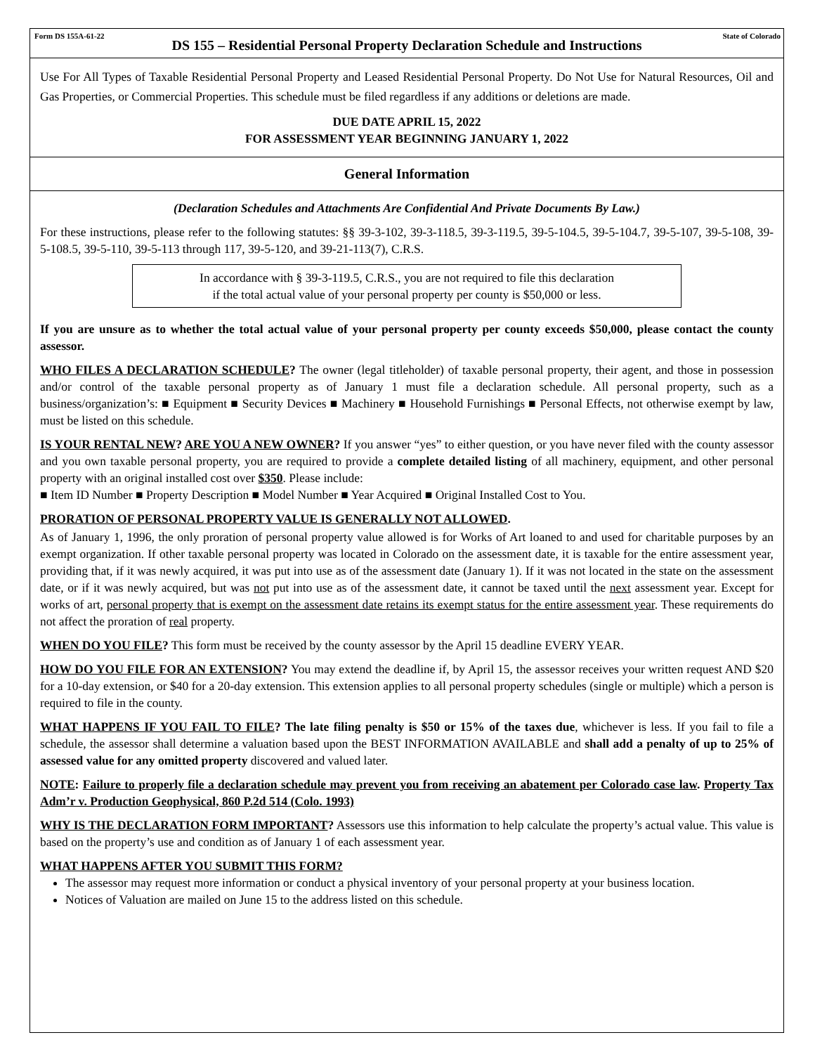Form DS 155A-61-22 State of Colorado
DS 155 – Residential Personal Property Declaration Schedule and Instructions
Use For All Types of Taxable Residential Personal Property and Leased Residential Personal Property. Do Not Use for Natural Resources, Oil and Gas Properties, or Commercial Properties. This schedule must be filed regardless if any additions or deletions are made.
DUE DATE APRIL 15, 2022
FOR ASSESSMENT YEAR BEGINNING JANUARY 1, 2022
General Information
(Declaration Schedules and Attachments Are Confidential And Private Documents By Law.)
For these instructions, please refer to the following statutes: §§ 39-3-102, 39-3-118.5, 39-3-119.5, 39-5-104.5, 39-5-104.7, 39-5-107, 39-5-108, 39-5-108.5, 39-5-110, 39-5-113 through 117, 39-5-120, and 39-21-113(7), C.R.S.
In accordance with § 39-3-119.5, C.R.S., you are not required to file this declaration
if the total actual value of your personal property per county is $50,000 or less.
If you are unsure as to whether the total actual value of your personal property per county exceeds $50,000, please contact the county assessor.
WHO FILES A DECLARATION SCHEDULE? The owner (legal titleholder) of taxable personal property, their agent, and those in possession and/or control of the taxable personal property as of January 1 must file a declaration schedule. All personal property, such as a business/organization’s: ■ Equipment ■ Security Devices ■ Machinery ■ Household Furnishings ■ Personal Effects, not otherwise exempt by law, must be listed on this schedule.
IS YOUR RENTAL NEW? ARE YOU A NEW OWNER? If you answer “yes” to either question, or you have never filed with the county assessor and you own taxable personal property, you are required to provide a complete detailed listing of all machinery, equipment, and other personal property with an original installed cost over $350. Please include:
■ Item ID Number ■ Property Description ■ Model Number ■ Year Acquired ■ Original Installed Cost to You.
PRORATION OF PERSONAL PROPERTY VALUE IS GENERALLY NOT ALLOWED.
As of January 1, 1996, the only proration of personal property value allowed is for Works of Art loaned to and used for charitable purposes by an exempt organization. If other taxable personal property was located in Colorado on the assessment date, it is taxable for the entire assessment year, providing that, if it was newly acquired, it was put into use as of the assessment date (January 1). If it was not located in the state on the assessment date, or if it was newly acquired, but was not put into use as of the assessment date, it cannot be taxed until the next assessment year. Except for works of art, personal property that is exempt on the assessment date retains its exempt status for the entire assessment year. These requirements do not affect the proration of real property.
WHEN DO YOU FILE? This form must be received by the county assessor by the April 15 deadline EVERY YEAR.
HOW DO YOU FILE FOR AN EXTENSION? You may extend the deadline if, by April 15, the assessor receives your written request AND $20 for a 10-day extension, or $40 for a 20-day extension. This extension applies to all personal property schedules (single or multiple) which a person is required to file in the county.
WHAT HAPPENS IF YOU FAIL TO FILE? The late filing penalty is $50 or 15% of the taxes due, whichever is less. If you fail to file a schedule, the assessor shall determine a valuation based upon the BEST INFORMATION AVAILABLE and shall add a penalty of up to 25% of assessed value for any omitted property discovered and valued later.
NOTE: Failure to properly file a declaration schedule may prevent you from receiving an abatement per Colorado case law. Property Tax Adm’r v. Production Geophysical, 860 P.2d 514 (Colo. 1993)
WHY IS THE DECLARATION FORM IMPORTANT? Assessors use this information to help calculate the property’s actual value. This value is based on the property’s use and condition as of January 1 of each assessment year.
WHAT HAPPENS AFTER YOU SUBMIT THIS FORM?
The assessor may request more information or conduct a physical inventory of your personal property at your business location.
Notices of Valuation are mailed on June 15 to the address listed on this schedule.